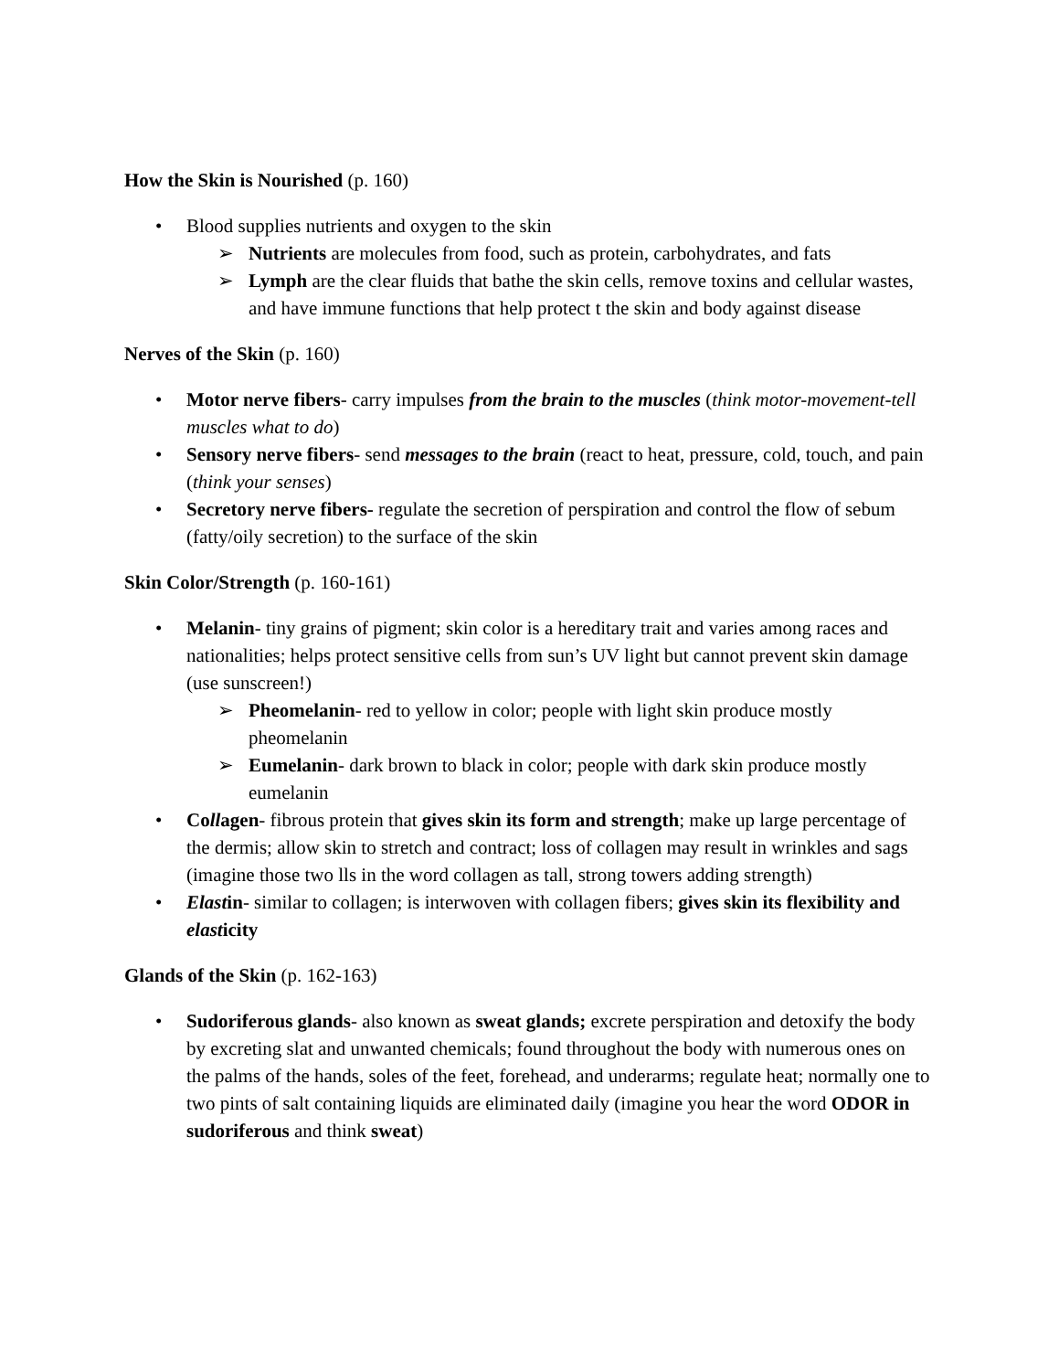How the Skin is Nourished (p. 160)
• Blood supplies nutrients and oxygen to the skin
➢ Nutrients are molecules from food, such as protein, carbohydrates, and fats
➢ Lymph are the clear fluids that bathe the skin cells, remove toxins and cellular wastes, and have immune functions that help protect t the skin and body against disease
Nerves of the Skin (p. 160)
• Motor nerve fibers- carry impulses from the brain to the muscles (think motor-movement-tell muscles what to do)
• Sensory nerve fibers- send messages to the brain (react to heat, pressure, cold, touch, and pain (think your senses)
• Secretory nerve fibers- regulate the secretion of perspiration and control the flow of sebum (fatty/oily secretion) to the surface of the skin
Skin Color/Strength (p. 160-161)
• Melanin- tiny grains of pigment; skin color is a hereditary trait and varies among races and nationalities; helps protect sensitive cells from sun’s UV light but cannot prevent skin damage (use sunscreen!)
➢ Pheomelanin- red to yellow in color; people with light skin produce mostly pheomelanin
➢ Eumelanin- dark brown to black in color; people with dark skin produce mostly eumelanin
• Collagen- fibrous protein that gives skin its form and strength; make up large percentage of the dermis; allow skin to stretch and contract; loss of collagen may result in wrinkles and sags (imagine those two lls in the word collagen as tall, strong towers adding strength)
• Elastin- similar to collagen; is interwoven with collagen fibers; gives skin its flexibility and elasticity
Glands of the Skin (p. 162-163)
• Sudoriferous glands- also known as sweat glands; excrete perspiration and detoxify the body by excreting slat and unwanted chemicals; found throughout the body with numerous ones on the palms of the hands, soles of the feet, forehead, and underarms; regulate heat; normally one to two pints of salt containing liquids are eliminated daily (imagine you hear the word ODOR in sudoriferous and think sweat)